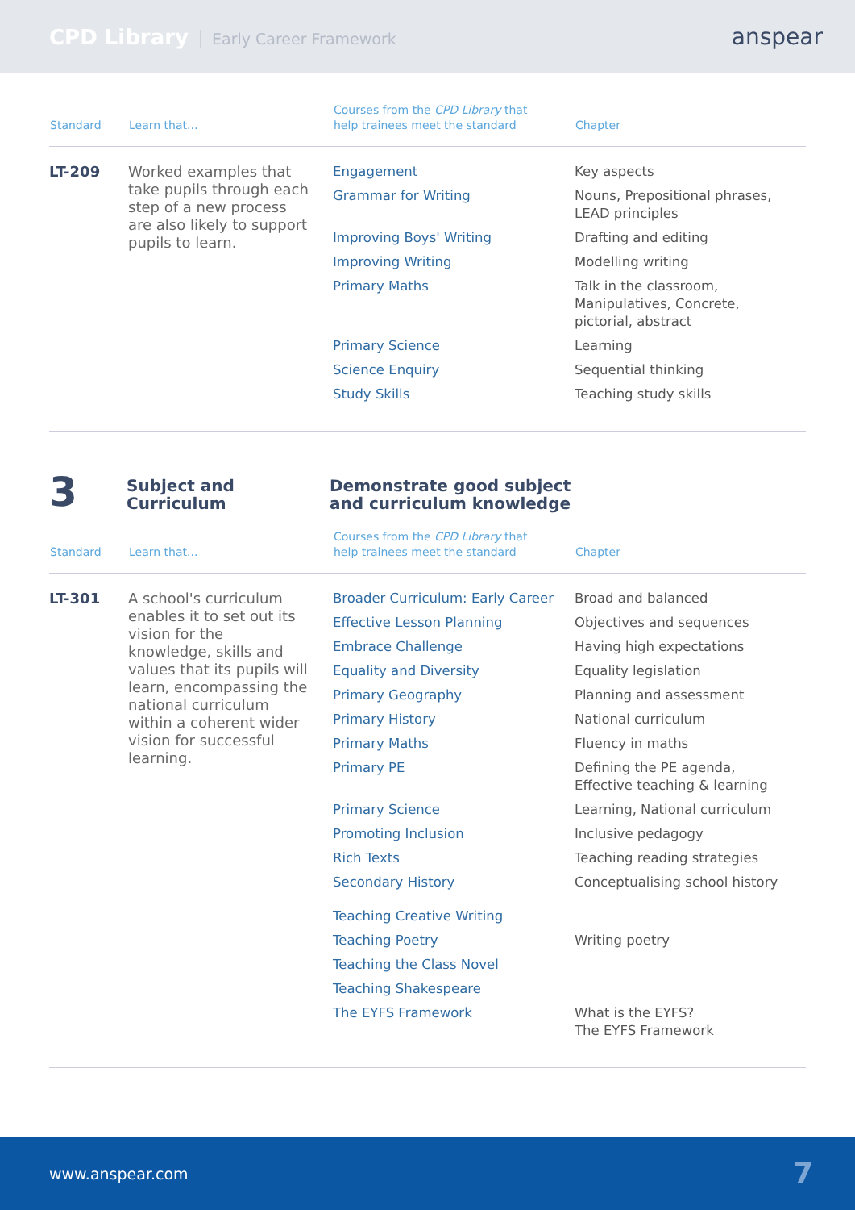CPD Library Early Career Framework
anspear
| Standard | Learn that... | Courses from the CPD Library that help trainees meet the standard | Chapter |
| --- | --- | --- | --- |
| LT-209 | Worked examples that take pupils through each step of a new process are also likely to support pupils to learn. | Engagement | Key aspects |
| | | Grammar for Writing | Nouns, Prepositional phrases, LEAD principles |
| | | Improving Boys' Writing | Drafting and editing |
| | | Improving Writing | Modelling writing |
| | | Primary Maths | Talk in the classroom, Manipulatives, Concrete, pictorial, abstract |
| | | Primary Science | Learning |
| | | Science Enquiry | Sequential thinking |
| | | Study Skills | Teaching study skills |
3
Subject and
Curriculum
Demonstrate good subject
and curriculum knowledge
| Standard | Learn that... | Courses from the CPD Library that help trainees meet the standard | Chapter |
| --- | --- | --- | --- |
| LT-301 | A school's curriculum enables it to set out its vision for the knowledge, skills and values that its pupils will learn, encompassing the national curriculum within a coherent wider vision for successful learning. | Broader Curriculum: Early Career | Broad and balanced |
| | | Effective Lesson Planning | Objectives and sequences |
| | | Embrace Challenge | Having high expectations |
| | | Equality and Diversity | Equality legislation |
| | | Primary Geography | Planning and assessment |
| | | Primary History | National curriculum |
| | | Primary Maths | Fluency in maths |
| | | Primary PE | Defining the PE agenda, Effective teaching & learning |
| | | Primary Science | Learning, National curriculum |
| | | Promoting Inclusion | Inclusive pedagogy |
| | | Rich Texts | Teaching reading strategies |
| | | Secondary History | Conceptualising school history |
| | | Teaching Creative Writing | |
| | | Teaching Poetry | Writing poetry |
| | | Teaching the Class Novel | |
| | | Teaching Shakespeare | |
| | | The EYFS Framework | What is the EYFS? The EYFS Framework |
www.anspear.com 7